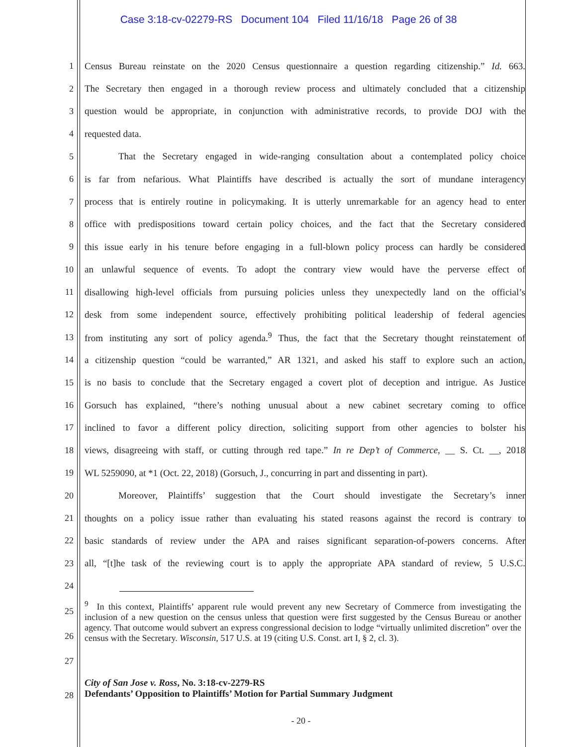Case 3:18-cv-02279-RS Document 104 Filed 11/16/18 Page 26 of 38
1 Census Bureau reinstate on the 2020 Census questionnaire a question regarding citizenship.” Id. 663.
2 The Secretary then engaged in a thorough review process and ultimately concluded that a citizenship
3 question would be appropriate, in conjunction with administrative records, to provide DOJ with the
4 requested data.
5 That the Secretary engaged in wide-ranging consultation about a contemplated policy choice
6 is far from nefarious. What Plaintiffs have described is actually the sort of mundane interagency
7 process that is entirely routine in policymaking. It is utterly unremarkable for an agency head to enter
8 office with predispositions toward certain policy choices, and the fact that the Secretary considered
9 this issue early in his tenure before engaging in a full-blown policy process can hardly be considered
10 an unlawful sequence of events. To adopt the contrary view would have the perverse effect of
11 disallowing high-level officials from pursuing policies unless they unexpectedly land on the official’s
12 desk from some independent source, effectively prohibiting political leadership of federal agencies
13 from instituting any sort of policy agenda.<sup>9</sup> Thus, the fact that the Secretary thought reinstatement of
14 a citizenship question “could be warranted,” AR 1321, and asked his staff to explore such an action,
15 is no basis to conclude that the Secretary engaged a covert plot of deception and intrigue. As Justice
16 Gorsuch has explained, “there’s nothing unusual about a new cabinet secretary coming to office
17 inclined to favor a different policy direction, soliciting support from other agencies to bolster his
18 views, disagreeing with staff, or cutting through red tape.” In re Dep’t of Commerce, __ S. Ct. __, 2018
19 WL 5259090, at *1 (Oct. 22, 2018) (Gorsuch, J., concurring in part and dissenting in part).
20 Moreover, Plaintiffs’ suggestion that the Court should investigate the Secretary’s inner
21 thoughts on a policy issue rather than evaluating his stated reasons against the record is contrary to
22 basic standards of review under the APA and raises significant separation-of-powers concerns. After
23 all, “[t]he task of the reviewing court is to apply the appropriate APA standard of review, 5 U.S.C.
24
25
26
27
<sup>9</sup> In this context, Plaintiffs’ apparent rule would prevent any new Secretary of Commerce from investigating the inclusion of a new question on the census unless that question were first suggested by the Census Bureau or another agency. That outcome would subvert an express congressional decision to lodge “virtually unlimited discretion” over the census with the Secretary. Wisconsin, 517 U.S. at 19 (citing U.S. Const. art I, § 2, cl. 3).
28
City of San Jose v. Ross, No. 3:18-cv-2279-RS
Defendants’ Opposition to Plaintiffs’ Motion for Partial Summary Judgment
- 20 -